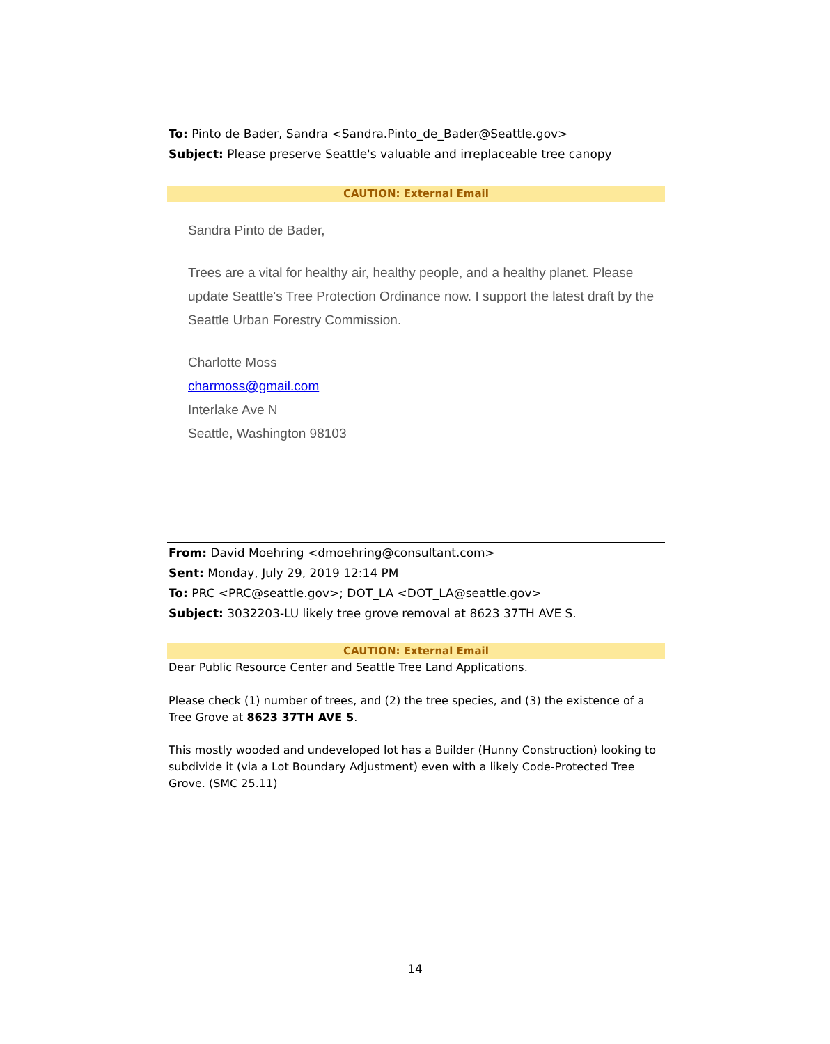To: Pinto de Bader, Sandra <Sandra.Pinto_de_Bader@Seattle.gov>
Subject: Please preserve Seattle's valuable and irreplaceable tree canopy
CAUTION: External Email
Sandra Pinto de Bader,
Trees are a vital for healthy air, healthy people, and a healthy planet. Please update Seattle's Tree Protection Ordinance now. I support the latest draft by the Seattle Urban Forestry Commission.
Charlotte Moss
charmoss@gmail.com
Interlake Ave N
Seattle, Washington 98103
From: David Moehring <dmoehring@consultant.com>
Sent: Monday, July 29, 2019 12:14 PM
To: PRC <PRC@seattle.gov>; DOT_LA <DOT_LA@seattle.gov>
Subject: 3032203-LU likely tree grove removal at 8623 37TH AVE S.
CAUTION: External Email
Dear Public Resource Center and Seattle Tree Land Applications.
Please check (1) number of trees, and (2) the tree species, and (3) the existence of a Tree Grove at 8623 37TH AVE S.
This mostly wooded and undeveloped lot has a Builder (Hunny Construction) looking to subdivide it (via a Lot Boundary Adjustment) even with a likely Code-Protected Tree Grove. (SMC 25.11)
14